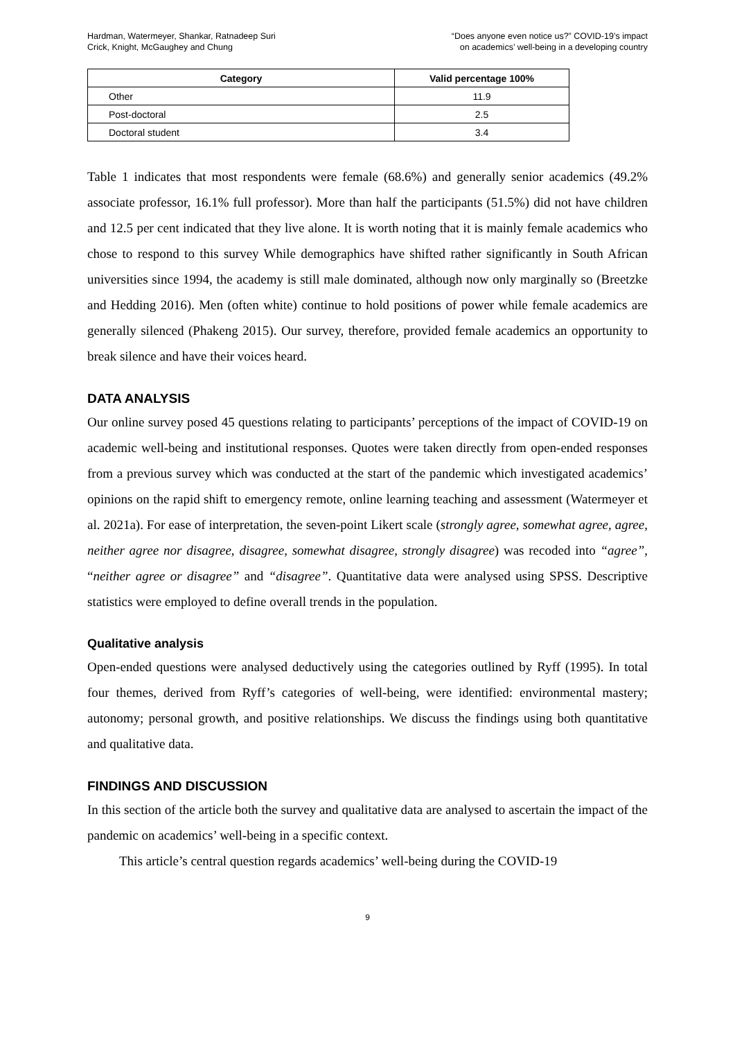Hardman, Watermeyer, Shankar, Ratnadeep Suri
Crick, Knight, McGaughey and Chung
“Does anyone even notice us?” COVID-19’s impact
on academics’ well-being in a developing country
| Category | Valid percentage 100% |
| --- | --- |
| Other | 11.9 |
| Post-doctoral | 2.5 |
| Doctoral student | 3.4 |
Table 1 indicates that most respondents were female (68.6%) and generally senior academics (49.2% associate professor, 16.1% full professor). More than half the participants (51.5%) did not have children and 12.5 per cent indicated that they live alone. It is worth noting that it is mainly female academics who chose to respond to this survey While demographics have shifted rather significantly in South African universities since 1994, the academy is still male dominated, although now only marginally so (Breetzke and Hedding 2016). Men (often white) continue to hold positions of power while female academics are generally silenced (Phakeng 2015). Our survey, therefore, provided female academics an opportunity to break silence and have their voices heard.
DATA ANALYSIS
Our online survey posed 45 questions relating to participants’ perceptions of the impact of COVID-19 on academic well-being and institutional responses. Quotes were taken directly from open-ended responses from a previous survey which was conducted at the start of the pandemic which investigated academics’ opinions on the rapid shift to emergency remote, online learning teaching and assessment (Watermeyer et al. 2021a). For ease of interpretation, the seven-point Likert scale (strongly agree, somewhat agree, agree, neither agree nor disagree, disagree, somewhat disagree, strongly disagree) was recoded into “agree”, “neither agree or disagree” and “disagree”. Quantitative data were analysed using SPSS. Descriptive statistics were employed to define overall trends in the population.
Qualitative analysis
Open-ended questions were analysed deductively using the categories outlined by Ryff (1995). In total four themes, derived from Ryff’s categories of well-being, were identified: environmental mastery; autonomy; personal growth, and positive relationships. We discuss the findings using both quantitative and qualitative data.
FINDINGS AND DISCUSSION
In this section of the article both the survey and qualitative data are analysed to ascertain the impact of the pandemic on academics’ well-being in a specific context.
This article’s central question regards academics’ well-being during the COVID-19
9